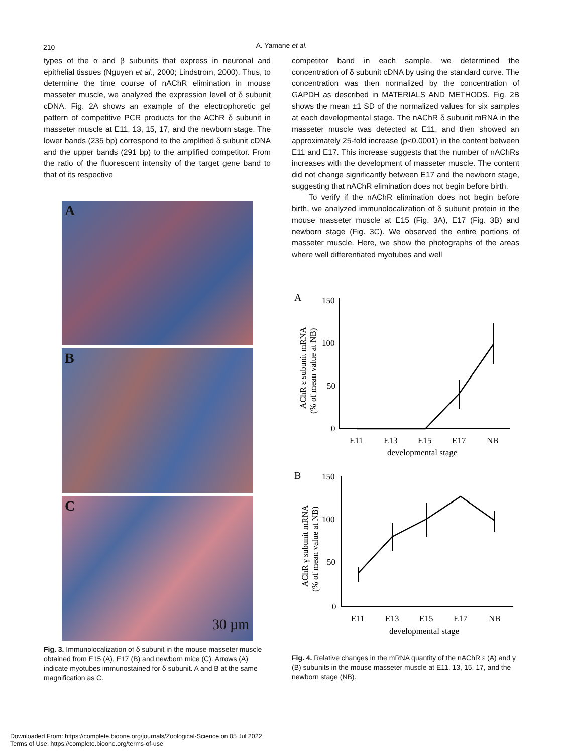210
A. Yamane et al.
types of the α and β subunits that express in neuronal and epithelial tissues (Nguyen et al., 2000; Lindstrom, 2000). Thus, to determine the time course of nAChR elimination in mouse masseter muscle, we analyzed the expression level of δ subunit cDNA. Fig. 2A shows an example of the electrophoretic gel pattern of competitive PCR products for the AChR δ subunit in masseter muscle at E11, 13, 15, 17, and the newborn stage. The lower bands (235 bp) correspond to the amplified δ subunit cDNA and the upper bands (291 bp) to the amplified competitor. From the ratio of the fluorescent intensity of the target gene band to that of its respective
A
B
C
30 µm
Fig. 3. Immunolocalization of δ subunit in the mouse masseter muscle obtained from E15 (A), E17 (B) and newborn mice (C). Arrows (A) indicate myotubes immunostained for δ subunit. A and B at the same magnification as C.
competitor band in each sample, we determined the concentration of δ subunit cDNA by using the standard curve. The concentration was then normalized by the concentration of GAPDH as described in MATERIALS AND METHODS. Fig. 2B shows the mean ±1 SD of the normalized values for six samples at each developmental stage. The nAChR δ subunit mRNA in the masseter muscle was detected at E11, and then showed an approximately 25-fold increase (p<0.0001) in the content between E11 and E17. This increase suggests that the number of nAChRs increases with the development of masseter muscle. The content did not change significantly between E17 and the newborn stage, suggesting that nAChR elimination does not begin before birth.
To verify if the nAChR elimination does not begin before birth, we analyzed immunolocalization of δ subunit protein in the mouse masseter muscle at E15 (Fig. 3A), E17 (Fig. 3B) and newborn stage (Fig. 3C). We observed the entire portions of masseter muscle. Here, we show the photographs of the areas where well differentiated myotubes and well
A
150
100
50
0
E11
E13
E15
E17
NB
developmental stage
AChR ε subunit mRNA
(% of mean value at NB)
B
150
100
50
0
E11
E13
E15
E17
NB
developmental stage
AChR γ subunit mRNA
(% of mean value at NB)
Fig. 4. Relative changes in the mRNA quantity of the nAChR ε (A) and γ (B) subunits in the mouse masseter muscle at E11, 13, 15, 17, and the newborn stage (NB).
Downloaded From: https://complete.bioone.org/journals/Zoological-Science on 05 Jul 2022
Terms of Use: https://complete.bioone.org/terms-of-use